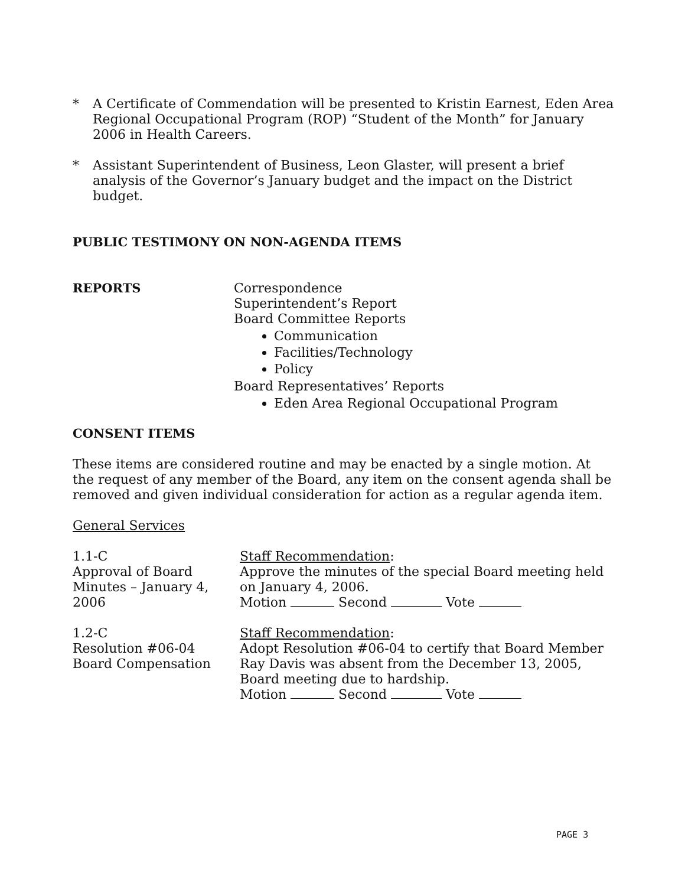* A Certificate of Commendation will be presented to Kristin Earnest, Eden Area Regional Occupational Program (ROP) “Student of the Month” for January 2006 in Health Careers.
* Assistant Superintendent of Business, Leon Glaster, will present a brief analysis of the Governor’s January budget and the impact on the District budget.
PUBLIC TESTIMONY ON NON-AGENDA ITEMS
REPORTS Correspondence
Superintendent’s Report
Board Committee Reports
Communication
Facilities/Technology
Policy
Board Representatives’ Reports
Eden Area Regional Occupational Program
CONSENT ITEMS
These items are considered routine and may be enacted by a single motion. At the request of any member of the Board, any item on the consent agenda shall be removed and given individual consideration for action as a regular agenda item.
General Services
1.1-C
Approval of Board
Minutes – January 4,
2006
Staff Recommendation:
Approve the minutes of the special Board meeting held on January 4, 2006.
Motion Second Vote
1.2-C
Resolution #06-04
Board Compensation
Staff Recommendation:
Adopt Resolution #06-04 to certify that Board Member Ray Davis was absent from the December 13, 2005, Board meeting due to hardship.
Motion Second Vote
PAGE 3